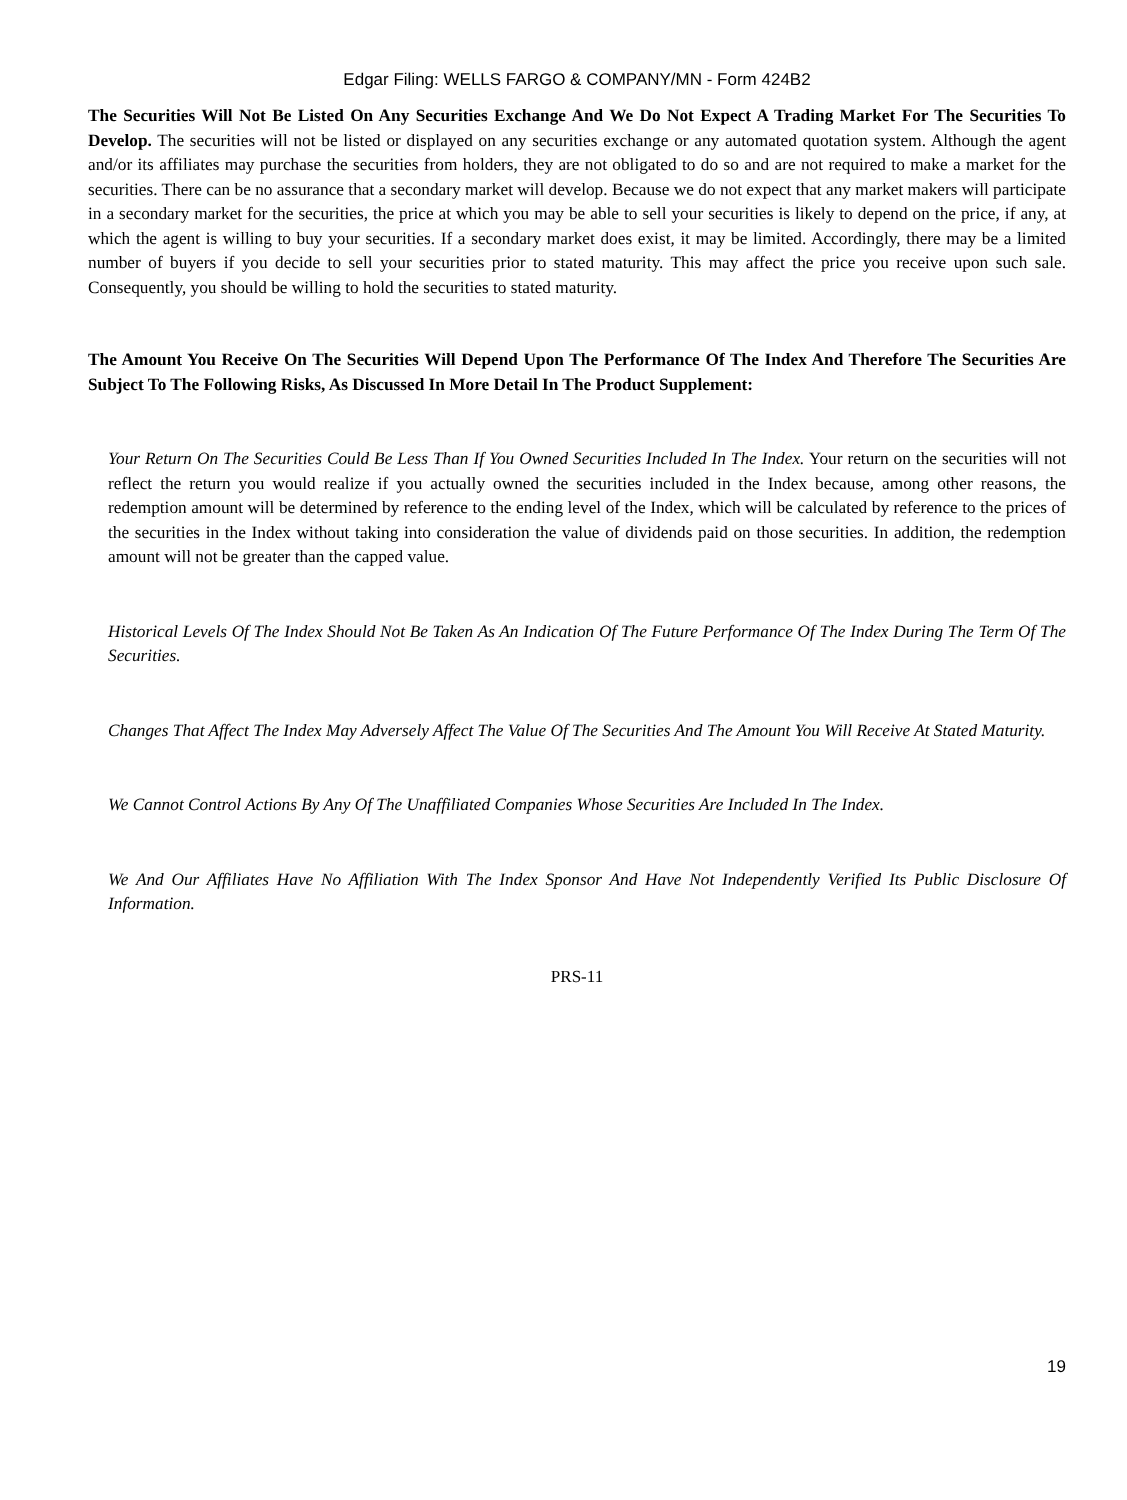Edgar Filing: WELLS FARGO & COMPANY/MN - Form 424B2
The Securities Will Not Be Listed On Any Securities Exchange And We Do Not Expect A Trading Market For The Securities To Develop. The securities will not be listed or displayed on any securities exchange or any automated quotation system. Although the agent and/or its affiliates may purchase the securities from holders, they are not obligated to do so and are not required to make a market for the securities. There can be no assurance that a secondary market will develop. Because we do not expect that any market makers will participate in a secondary market for the securities, the price at which you may be able to sell your securities is likely to depend on the price, if any, at which the agent is willing to buy your securities. If a secondary market does exist, it may be limited. Accordingly, there may be a limited number of buyers if you decide to sell your securities prior to stated maturity. This may affect the price you receive upon such sale. Consequently, you should be willing to hold the securities to stated maturity.
The Amount You Receive On The Securities Will Depend Upon The Performance Of The Index And Therefore The Securities Are Subject To The Following Risks, As Discussed In More Detail In The Product Supplement:
Your Return On The Securities Could Be Less Than If You Owned Securities Included In The Index. Your return on the securities will not reflect the return you would realize if you actually owned the securities included in the Index because, among other reasons, the redemption amount will be determined by reference to the ending level of the Index, which will be calculated by reference to the prices of the securities in the Index without taking into consideration the value of dividends paid on those securities. In addition, the redemption amount will not be greater than the capped value.
Historical Levels Of The Index Should Not Be Taken As An Indication Of The Future Performance Of The Index During The Term Of The Securities.
Changes That Affect The Index May Adversely Affect The Value Of The Securities And The Amount You Will Receive At Stated Maturity.
We Cannot Control Actions By Any Of The Unaffiliated Companies Whose Securities Are Included In The Index.
We And Our Affiliates Have No Affiliation With The Index Sponsor And Have Not Independently Verified Its Public Disclosure Of Information.
PRS-11
19